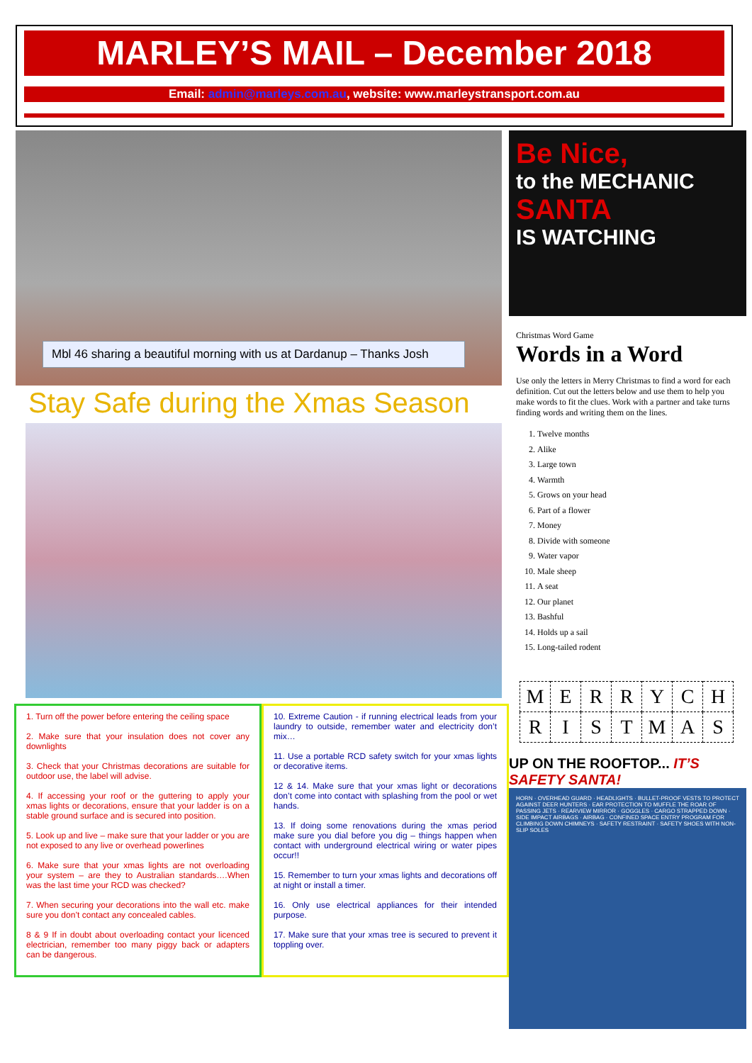MARLEY’S MAIL – December 2018
Email: admin@marleys.com.au, website: www.marleystransport.com.au
Mbl 46 sharing a beautiful morning with us at Dardanup – Thanks Josh
Stay Safe during the Xmas Season
1. Turn off the power before entering the ceiling space
2. Make sure that your insulation does not cover any downlights
3. Check that your Christmas decorations are suitable for outdoor use, the label will advise.
4. If accessing your roof or the guttering to apply your xmas lights or decorations, ensure that your ladder is on a stable ground surface and is secured into position.
5. Look up and live – make sure that your ladder or you are not exposed to any live or overhead powerlines
6. Make sure that your xmas lights are not overloading your system – are they to Australian standards….When was the last time your RCD was checked?
7. When securing your decorations into the wall etc. make sure you don’t contact any concealed cables.
8 & 9 If in doubt about overloading contact your licenced electrician, remember too many piggy back or adapters can be dangerous.
10. Extreme Caution - if running electrical leads from your laundry to outside, remember water and electricity don’t mix…
11. Use a portable RCD safety switch for your xmas lights or decorative items.
12 & 14. Make sure that your xmas light or decorations don’t come into contact with splashing from the pool or wet hands.
13. If doing some renovations during the xmas period make sure you dial before you dig – things happen when contact with underground electrical wiring or water pipes occur!!
15. Remember to turn your xmas lights and decorations off at night or install a timer.
16. Only use electrical appliances for their intended purpose.
17. Make sure that your xmas tree is secured to prevent it toppling over.
Be Nice,
to the MECHANIC
SANTA
IS WATCHING
Christmas Word Game
Words in a Word
Use only the letters in Merry Christmas to find a word for each definition. Cut out the letters below and use them to help you make words to fit the clues. Work with a partner and take turns finding words and writing them on the lines.
1. Twelve months
2. Alike
3. Large town
4. Warmth
5. Grows on your head
6. Part of a flower
7. Money
8. Divide with someone
9. Water vapor
10. Male sheep
11. A seat
12. Our planet
13. Bashful
14. Holds up a sail
15. Long-tailed rodent
| M | E | R | R | Y | C | H |
| R | I | S | T | M | A | S |
UP ON THE ROOFTOP... IT’S SAFETY SANTA!
HORN · OVERHEAD GUARD · HEADLIGHTS · BULLET-PROOF VESTS TO PROTECT AGAINST DEER HUNTERS · EAR PROTECTION TO MUFFLE THE ROAR OF PASSING JETS · REARVIEW MIRROR · GOGGLES · CARGO STRAPPED DOWN · SIDE IMPACT AIRBAGS · AIRBAG · CONFINED SPACE ENTRY PROGRAM FOR CLIMBING DOWN CHIMNEYS · SAFETY RESTRAINT · SAFETY SHOES WITH NON-SLIP SOLES